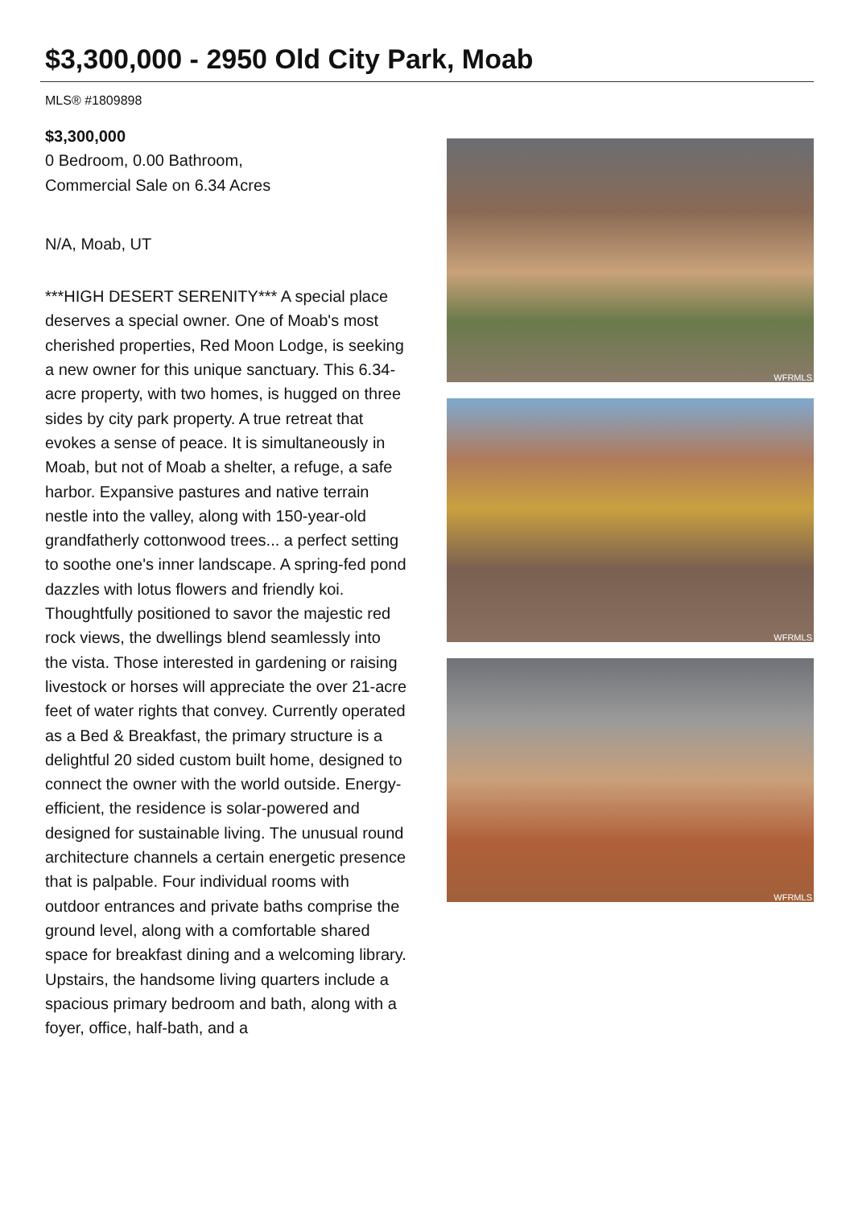$3,300,000 - 2950 Old City Park, Moab
MLS® #1809898
$3,300,000
0 Bedroom, 0.00 Bathroom,
Commercial Sale on 6.34 Acres
N/A, Moab, UT
***HIGH DESERT SERENITY*** A special place deserves a special owner. One of Moab's most cherished properties, Red Moon Lodge, is seeking a new owner for this unique sanctuary. This 6.34-acre property, with two homes, is hugged on three sides by city park property. A true retreat that evokes a sense of peace. It is simultaneously in Moab, but not of Moab a shelter, a refuge, a safe harbor. Expansive pastures and native terrain nestle into the valley, along with 150-year-old grandfatherly cottonwood trees... a perfect setting to soothe one's inner landscape. A spring-fed pond dazzles with lotus flowers and friendly koi. Thoughtfully positioned to savor the majestic red rock views, the dwellings blend seamlessly into the vista. Those interested in gardening or raising livestock or horses will appreciate the over 21-acre feet of water rights that convey. Currently operated as a Bed & Breakfast, the primary structure is a delightful 20 sided custom built home, designed to connect the owner with the world outside. Energy-efficient, the residence is solar-powered and designed for sustainable living. The unusual round architecture channels a certain energetic presence that is palpable. Four individual rooms with outdoor entrances and private baths comprise the ground level, along with a comfortable shared space for breakfast dining and a welcoming library. Upstairs, the handsome living quarters include a spacious primary bedroom and bath, along with a foyer, office, half-bath, and a
WFRMLS
WFRMLS
WFRMLS